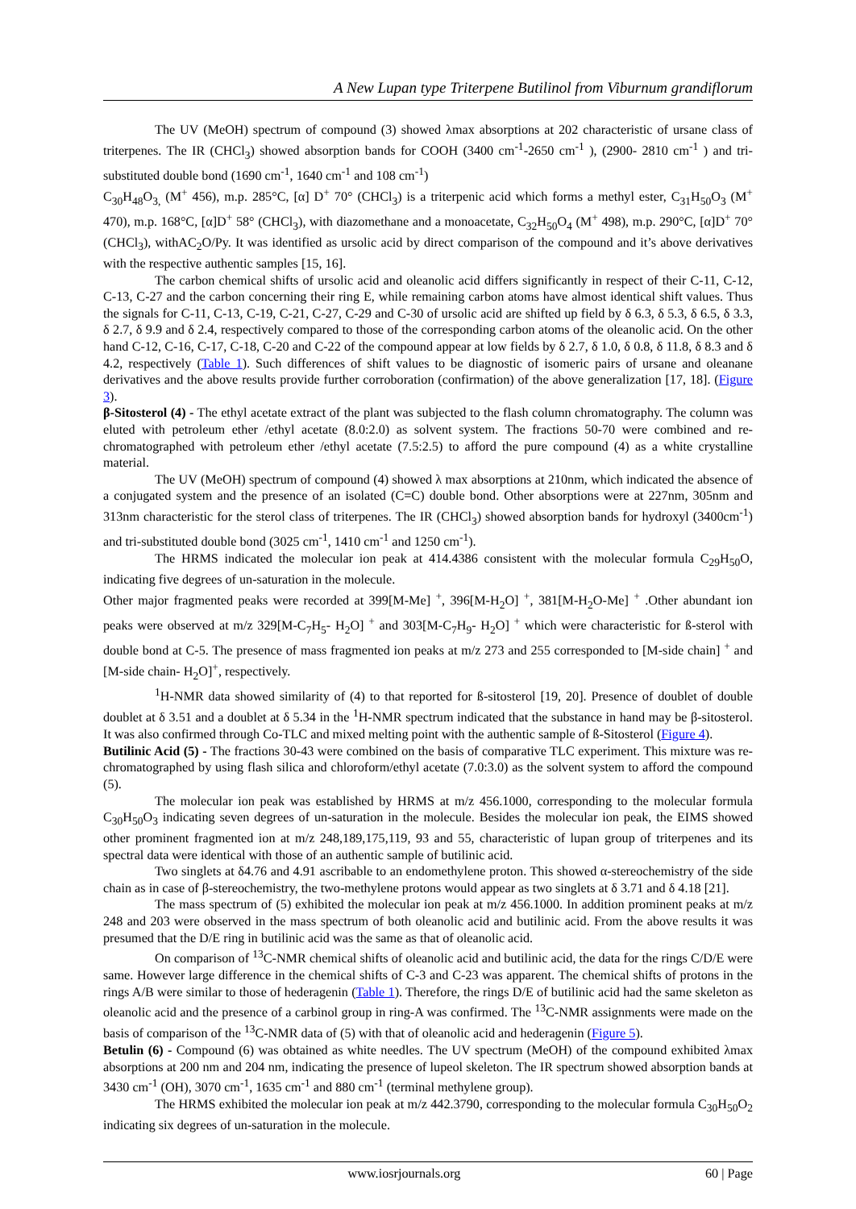A New Lupan type Triterpene Butilinol from Viburnum grandiflorum
The UV (MeOH) spectrum of compound (3) showed λmax absorptions at 202 characteristic of ursane class of triterpenes. The IR (CHCl<sub>3</sub>) showed absorption bands for COOH (3400 cm<sup>-1</sup>-2650 cm<sup>-1</sup> ), (2900- 2810 cm<sup>-1</sup> ) and tri-substituted double bond (1690 cm<sup>-1</sup>, 1640 cm<sup>-1</sup> and 108 cm<sup>-1</sup>)
C<sub>30</sub>H<sub>48</sub>O<sub>3,</sub> (M<sup>+</sup> 456), m.p. 285°C, [α] D<sup>+</sup> 70° (CHCl<sub>3</sub>) is a triterpenic acid which forms a methyl ester, C<sub>31</sub>H<sub>50</sub>O<sub>3</sub> (M<sup>+</sup> 470), m.p. 168°C, [α]D<sup>+</sup> 58° (CHCl<sub>3</sub>), with diazomethane and a monoacetate, C<sub>32</sub>H<sub>50</sub>O<sub>4</sub> (M<sup>+</sup> 498), m.p. 290°C, [α]D<sup>+</sup> 70° (CHCl<sub>3</sub>), withAC<sub>2</sub>O/Py. It was identified as ursolic acid by direct comparison of the compound and it’s above derivatives with the respective authentic samples [15, 16].
The carbon chemical shifts of ursolic acid and oleanolic acid differs significantly in respect of their C-11, C-12, C-13, C-27 and the carbon concerning their ring E, while remaining carbon atoms have almost identical shift values. Thus the signals for C-11, C-13, C-19, C-21, C-27, C-29 and C-30 of ursolic acid are shifted up field by δ 6.3, δ 5.3, δ 6.5, δ 3.3, δ 2.7, δ 9.9 and δ 2.4, respectively compared to those of the corresponding carbon atoms of the oleanolic acid. On the other hand C-12, C-16, C-17, C-18, C-20 and C-22 of the compound appear at low fields by δ 2.7, δ 1.0, δ 0.8, δ 11.8, δ 8.3 and δ 4.2, respectively (Table 1). Such differences of shift values to be diagnostic of isomeric pairs of ursane and oleanane derivatives and the above results provide further corroboration (confirmation) of the above generalization [17, 18]. (Figure 3).
β-Sitosterol (4) - The ethyl acetate extract of the plant was subjected to the flash column chromatography. The column was eluted with petroleum ether /ethyl acetate (8.0:2.0) as solvent system. The fractions 50-70 were combined and re-chromatographed with petroleum ether /ethyl acetate (7.5:2.5) to afford the pure compound (4) as a white crystalline material.
The UV (MeOH) spectrum of compound (4) showed λ max absorptions at 210nm, which indicated the absence of a conjugated system and the presence of an isolated (C=C) double bond. Other absorptions were at 227nm, 305nm and 313nm characteristic for the sterol class of triterpenes. The IR (CHCl<sub>3</sub>) showed absorption bands for hydroxyl (3400cm<sup>-1</sup>) and tri-substituted double bond (3025 cm<sup>-1</sup>, 1410 cm<sup>-1</sup> and 1250 cm<sup>-1</sup>).
The HRMS indicated the molecular ion peak at 414.4386 consistent with the molecular formula C<sub>29</sub>H<sub>50</sub>O, indicating five degrees of un-saturation in the molecule.
Other major fragmented peaks were recorded at 399[M-Me] <sup>+</sup>, 396[M-H<sub>2</sub>O] <sup>+</sup>, 381[M-H<sub>2</sub>O-Me] <sup>+</sup> .Other abundant ion peaks were observed at m/z 329[M-C<sub>7</sub>H<sub>5</sub>- H<sub>2</sub>O] <sup>+</sup> and 303[M-C<sub>7</sub>H<sub>9</sub>- H<sub>2</sub>O] <sup>+</sup> which were characteristic for ß-sterol with double bond at C-5. The presence of mass fragmented ion peaks at m/z 273 and 255 corresponded to [M-side chain] <sup>+</sup> and [M-side chain- H<sub>2</sub>O]<sup>+</sup>, respectively.
<sup>1</sup>H-NMR data showed similarity of (4) to that reported for ß-sitosterol [19, 20]. Presence of doublet of double doublet at δ 3.51 and a doublet at δ 5.34 in the <sup>1</sup>H-NMR spectrum indicated that the substance in hand may be β-sitosterol. It was also confirmed through Co-TLC and mixed melting point with the authentic sample of ß-Sitosterol (Figure 4).
Butilinic Acid (5) - The fractions 30-43 were combined on the basis of comparative TLC experiment. This mixture was re-chromatographed by using flash silica and chloroform/ethyl acetate (7.0:3.0) as the solvent system to afford the compound (5).
The molecular ion peak was established by HRMS at m/z 456.1000, corresponding to the molecular formula C<sub>30</sub>H<sub>50</sub>O<sub>3</sub> indicating seven degrees of un-saturation in the molecule. Besides the molecular ion peak, the EIMS showed other prominent fragmented ion at m/z 248,189,175,119, 93 and 55, characteristic of lupan group of triterpenes and its spectral data were identical with those of an authentic sample of butilinic acid.
Two singlets at δ4.76 and 4.91 ascribable to an endomethylene proton. This showed α-stereochemistry of the side chain as in case of β-stereochemistry, the two-methylene protons would appear as two singlets at δ 3.71 and δ 4.18 [21].
The mass spectrum of (5) exhibited the molecular ion peak at m/z 456.1000. In addition prominent peaks at m/z 248 and 203 were observed in the mass spectrum of both oleanolic acid and butilinic acid. From the above results it was presumed that the D/E ring in butilinic acid was the same as that of oleanolic acid.
On comparison of <sup>13</sup>C-NMR chemical shifts of oleanolic acid and butilinic acid, the data for the rings C/D/E were same. However large difference in the chemical shifts of C-3 and C-23 was apparent. The chemical shifts of protons in the rings A/B were similar to those of hederagenin (Table 1). Therefore, the rings D/E of butilinic acid had the same skeleton as oleanolic acid and the presence of a carbinol group in ring-A was confirmed. The <sup>13</sup>C-NMR assignments were made on the basis of comparison of the <sup>13</sup>C-NMR data of (5) with that of oleanolic acid and hederagenin (Figure 5).
Betulin (6) - Compound (6) was obtained as white needles. The UV spectrum (MeOH) of the compound exhibited λmax absorptions at 200 nm and 204 nm, indicating the presence of lupeol skeleton. The IR spectrum showed absorption bands at 3430 cm<sup>-1</sup> (OH), 3070 cm<sup>-1</sup>, 1635 cm<sup>-1</sup> and 880 cm<sup>-1</sup> (terminal methylene group).
The HRMS exhibited the molecular ion peak at m/z 442.3790, corresponding to the molecular formula C<sub>30</sub>H<sub>50</sub>O<sub>2</sub> indicating six degrees of un-saturation in the molecule.
www.iosrjournals.org 60 | Page